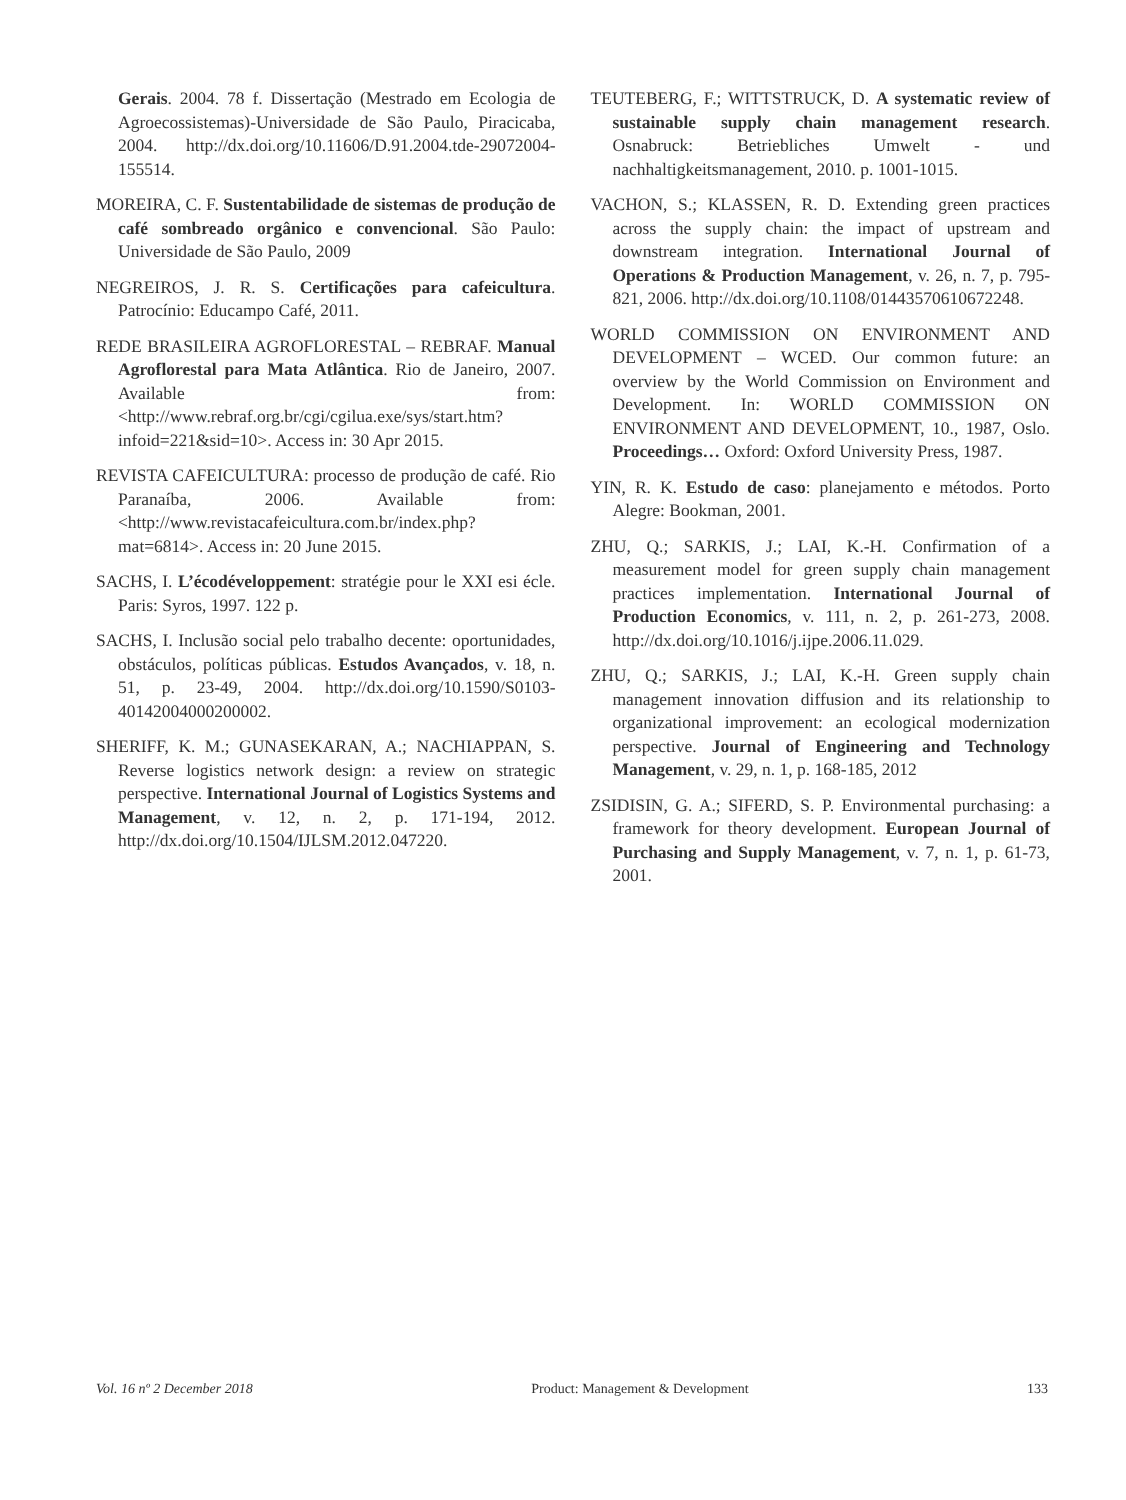Gerais. 2004. 78 f. Dissertação (Mestrado em Ecologia de Agroecossistemas)-Universidade de São Paulo, Piracicaba, 2004. http://dx.doi.org/10.11606/D.91.2004.tde-29072004-155514.
MOREIRA, C. F. Sustentabilidade de sistemas de produção de café sombreado orgânico e convencional. São Paulo: Universidade de São Paulo, 2009
NEGREIROS, J. R. S. Certificações para cafeicultura. Patrocínio: Educampo Café, 2011.
REDE BRASILEIRA AGROFLORESTAL – REBRAF. Manual Agroflorestal para Mata Atlântica. Rio de Janeiro, 2007. Available from: <http://www.rebraf.org.br/cgi/cgilua.exe/sys/start.htm?infoid=221&sid=10>. Access in: 30 Apr 2015.
REVISTA CAFEICULTURA: processo de produção de café. Rio Paranaíba, 2006. Available from: <http://www.revistacafeicultura.com.br/index.php?mat=6814>. Access in: 20 June 2015.
SACHS, I. L’écodéveloppement: stratégie pour le XXI esi écle. Paris: Syros, 1997. 122 p.
SACHS, I. Inclusão social pelo trabalho decente: oportunidades, obstáculos, políticas públicas. Estudos Avançados, v. 18, n. 51, p. 23-49, 2004. http://dx.doi.org/10.1590/S0103-40142004000200002.
SHERIFF, K. M.; GUNASEKARAN, A.; NACHIAPPAN, S. Reverse logistics network design: a review on strategic perspective. International Journal of Logistics Systems and Management, v. 12, n. 2, p. 171-194, 2012. http://dx.doi.org/10.1504/IJLSM.2012.047220.
TEUTEBERG, F.; WITTSTRUCK, D. A systematic review of sustainable supply chain management research. Osnabruck: Betriebliches Umwelt - und nachhaltigkeitsmanagement, 2010. p. 1001-1015.
VACHON, S.; KLASSEN, R. D. Extending green practices across the supply chain: the impact of upstream and downstream integration. International Journal of Operations & Production Management, v. 26, n. 7, p. 795-821, 2006. http://dx.doi.org/10.1108/01443570610672248.
WORLD COMMISSION ON ENVIRONMENT AND DEVELOPMENT – WCED. Our common future: an overview by the World Commission on Environment and Development. In: WORLD COMMISSION ON ENVIRONMENT AND DEVELOPMENT, 10., 1987, Oslo. Proceedings… Oxford: Oxford University Press, 1987.
YIN, R. K. Estudo de caso: planejamento e métodos. Porto Alegre: Bookman, 2001.
ZHU, Q.; SARKIS, J.; LAI, K.-H. Confirmation of a measurement model for green supply chain management practices implementation. International Journal of Production Economics, v. 111, n. 2, p. 261-273, 2008. http://dx.doi.org/10.1016/j.ijpe.2006.11.029.
ZHU, Q.; SARKIS, J.; LAI, K.-H. Green supply chain management innovation diffusion and its relationship to organizational improvement: an ecological modernization perspective. Journal of Engineering and Technology Management, v. 29, n. 1, p. 168-185, 2012
ZSIDISIN, G. A.; SIFERD, S. P. Environmental purchasing: a framework for theory development. European Journal of Purchasing and Supply Management, v. 7, n. 1, p. 61-73, 2001.
Vol. 16 nº 2 December 2018 Product: Management & Development 133